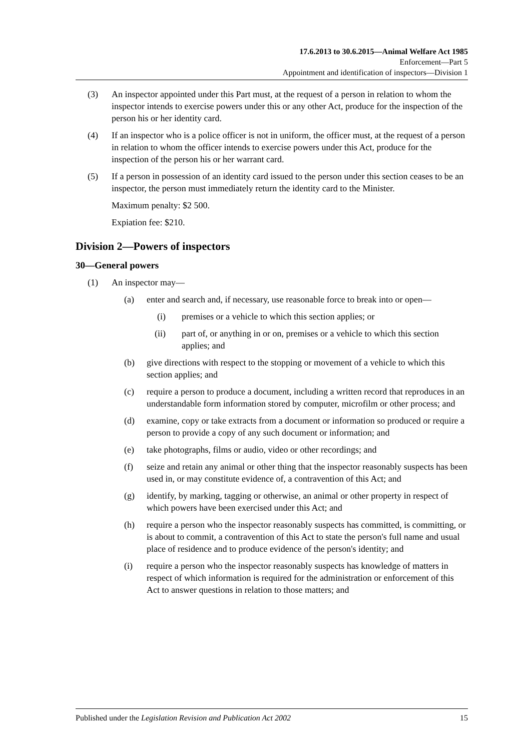17.6.2013 to 30.6.2015—Animal Welfare Act 1985
Enforcement—Part 5
Appointment and identification of inspectors—Division 1
(3) An inspector appointed under this Part must, at the request of a person in relation to whom the inspector intends to exercise powers under this or any other Act, produce for the inspection of the person his or her identity card.
(4) If an inspector who is a police officer is not in uniform, the officer must, at the request of a person in relation to whom the officer intends to exercise powers under this Act, produce for the inspection of the person his or her warrant card.
(5) If a person in possession of an identity card issued to the person under this section ceases to be an inspector, the person must immediately return the identity card to the Minister.
Maximum penalty: $2 500.
Expiation fee: $210.
Division 2—Powers of inspectors
30—General powers
(1) An inspector may—
(a) enter and search and, if necessary, use reasonable force to break into or open—
(i) premises or a vehicle to which this section applies; or
(ii) part of, or anything in or on, premises or a vehicle to which this section applies; and
(b) give directions with respect to the stopping or movement of a vehicle to which this section applies; and
(c) require a person to produce a document, including a written record that reproduces in an understandable form information stored by computer, microfilm or other process; and
(d) examine, copy or take extracts from a document or information so produced or require a person to provide a copy of any such document or information; and
(e) take photographs, films or audio, video or other recordings; and
(f) seize and retain any animal or other thing that the inspector reasonably suspects has been used in, or may constitute evidence of, a contravention of this Act; and
(g) identify, by marking, tagging or otherwise, an animal or other property in respect of which powers have been exercised under this Act; and
(h) require a person who the inspector reasonably suspects has committed, is committing, or is about to commit, a contravention of this Act to state the person's full name and usual place of residence and to produce evidence of the person's identity; and
(i) require a person who the inspector reasonably suspects has knowledge of matters in respect of which information is required for the administration or enforcement of this Act to answer questions in relation to those matters; and
Published under the Legislation Revision and Publication Act 2002 15